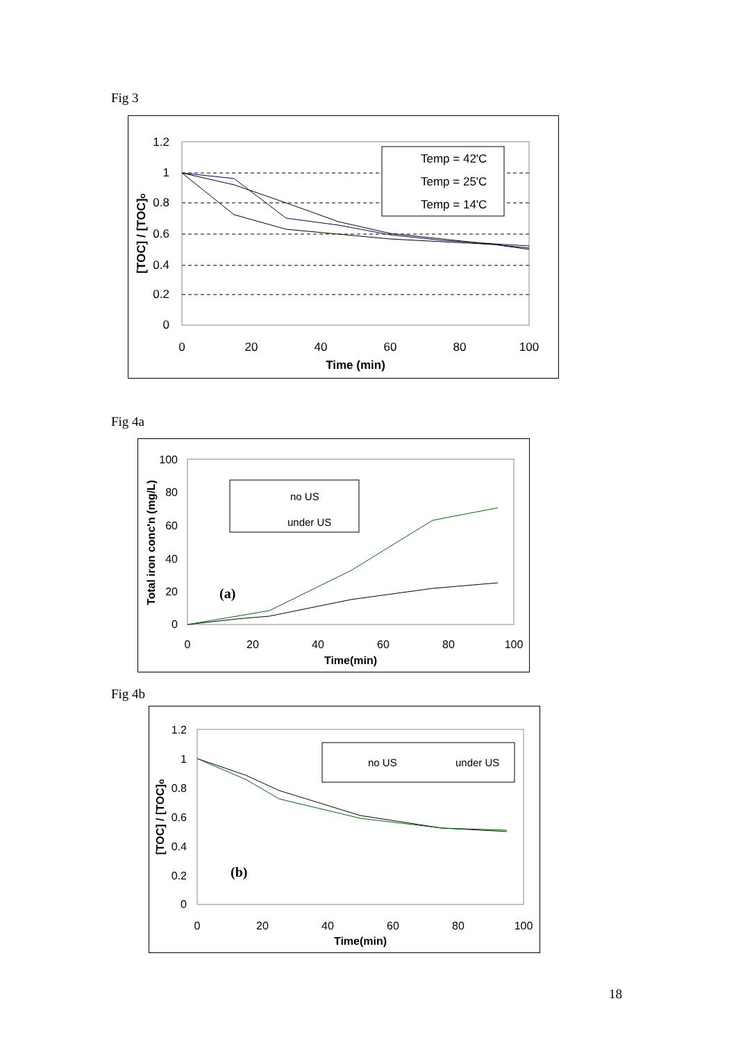Fig 3
1.2
1
0.8
0.6
0.4
0.2
0
0
20
40
60
80
100
Time (min)
[TOC] / [TOC]o
Temp = 42'C
Temp = 25'C
Temp = 14'C
Fig 4a
100
80
60
40
20
0
0
20
40
60
80
100
Time(min)
Total iron conc'n (mg/L)
(a)
no US
under US
Fig 4b
1.2
1
0.8
0.6
0.4
0.2
0
0
20
40
60
80
100
Time(min)
[TOC] / [TOC]o
(b)
no US
under US
18